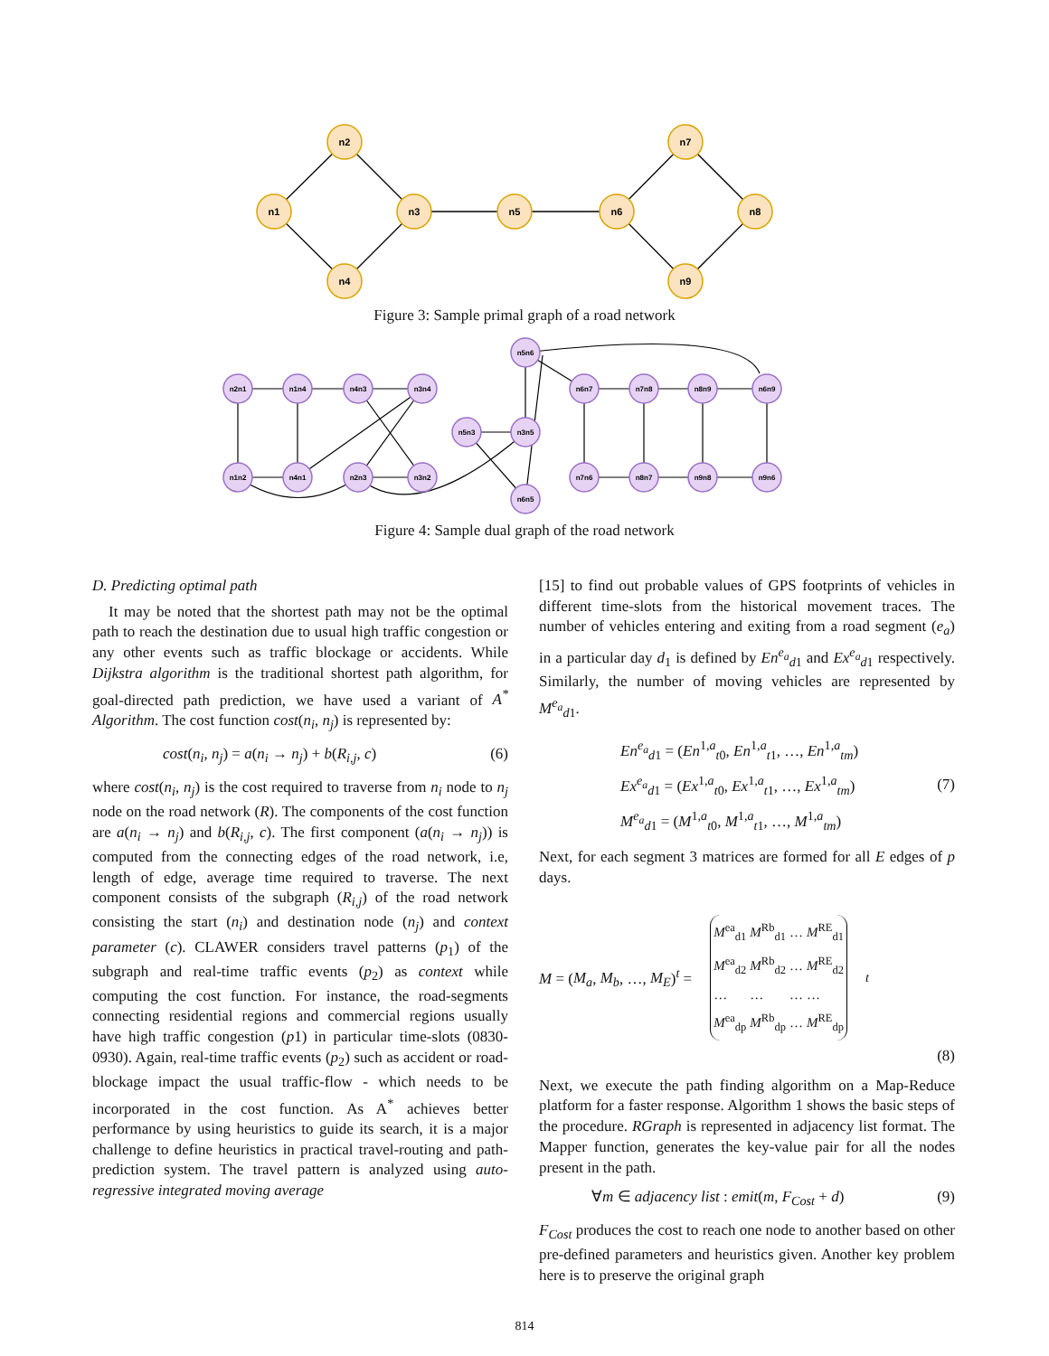n1
n2
n3
n4
n5
n6
n7
n8
n9
Figure 3: Sample primal graph of a road network
n2n1
n1n4
n4n3
n3n4
n1n2
n4n1
n2n3
n3n2
n5n3
n3n5
n5n6
n6n5
n6n7
n7n8
n8n9
n6n9
n7n6
n8n7
n9n8
n9n6
Figure 4: Sample dual graph of the road network
D. Predicting optimal path
It may be noted that the shortest path may not be the optimal path to reach the destination due to usual high traffic congestion or any other events such as traffic blockage or accidents. While Dijkstra algorithm is the traditional shortest path algorithm, for goal-directed path prediction, we have used a variant of A<sup>*</sup> Algorithm. The cost function cost(n<sub>i</sub>, n<sub>j</sub>) is represented by:
cost(n<sub>i</sub>, n<sub>j</sub>) = a(n<sub>i</sub> → n<sub>j</sub>) + b(R<sub>i,j</sub>, c) (6)
where cost(n<sub>i</sub>, n<sub>j</sub>) is the cost required to traverse from n<sub>i</sub> node to n<sub>j</sub> node on the road network (R). The components of the cost function are a(n<sub>i</sub> → n<sub>j</sub>) and b(R<sub>i,j</sub>, c). The first component (a(n<sub>i</sub> → n<sub>j</sub>)) is computed from the connecting edges of the road network, i.e, length of edge, average time required to traverse. The next component consists of the subgraph (R<sub>i,j</sub>) of the road network consisting the start (n<sub>i</sub>) and destination node (n<sub>j</sub>) and context parameter (c). CLAWER considers travel patterns (p<sub>1</sub>) of the subgraph and real-time traffic events (p<sub>2</sub>) as context while computing the cost function. For instance, the road-segments connecting residential regions and commercial regions usually have high traffic congestion (p1) in particular time-slots (0830-0930). Again, real-time traffic events (p<sub>2</sub>) such as accident or road-blockage impact the usual traffic-flow - which needs to be incorporated in the cost function. As A<sup>*</sup> achieves better performance by using heuristics to guide its search, it is a major challenge to define heuristics in practical travel-routing and path-prediction system. The travel pattern is analyzed using auto-regressive integrated moving average
[15] to find out probable values of GPS footprints of vehicles in different time-slots from the historical movement traces. The number of vehicles entering and exiting from a road segment (e<sub>a</sub>) in a particular day d<sub>1</sub> is defined by En<sup>e<sub>a</sub></sup><sub>d1</sub> and Ex<sup>e<sub>a</sub></sup><sub>d1</sub> respectively. Similarly, the number of moving vehicles are represented by M<sup>e<sub>a</sub></sup><sub>d1</sub>.
En<sup>e<sub>a</sub></sup><sub>d1</sub> = (En<sup>1,a</sup><sub>t0</sub>, En<sup>1,a</sup><sub>t1</sub>, …, En<sup>1,a</sup><sub>tm</sub>)
Ex<sup>e<sub>a</sub></sup><sub>d1</sub> = (Ex<sup>1,a</sup><sub>t0</sub>, Ex<sup>1,a</sup><sub>t1</sub>, …, Ex<sup>1,a</sup><sub>tm</sub>)
M<sup>e<sub>a</sub></sup><sub>d1</sub> = (M<sup>1,a</sup><sub>t0</sub>, M<sup>1,a</sup><sub>t1</sub>, …, M<sup>1,a</sup><sub>tm</sub>) (7)
Next, for each segment 3 matrices are formed for all E edges of p days.
M = (M<sub>a</sub>, M<sub>b</sub>, …, M<sub>E</sub>)<sup>t</sup> =
| M<sup>ea</sup><sub>d1</sub> | M<sup>Rb</sup><sub>d1</sub> | … | M<sup>RE</sup><sub>d1</sub> |
| M<sup>ea</sup><sub>d2</sub> | M<sup>Rb</sup><sub>d2</sub> | … | M<sup>RE</sup><sub>d2</sub> |
| … | … | … | … |
| M<sup>ea</sup><sub>dp</sub> | M<sup>Rb</sup><sub>dp</sub> | … | M<sup>RE</sup><sub>dp</sub> |
<sup>t</sup>
(8)
Next, we execute the path finding algorithm on a Map-Reduce platform for a faster response. Algorithm 1 shows the basic steps of the procedure. RGraph is represented in adjacency list format. The Mapper function, generates the key-value pair for all the nodes present in the path.
∀m ∈ adjacency list : emit(m, F<sub>Cost</sub> + d) (9)
F<sub>Cost</sub> produces the cost to reach one node to another based on other pre-defined parameters and heuristics given. Another key problem here is to preserve the original graph
814